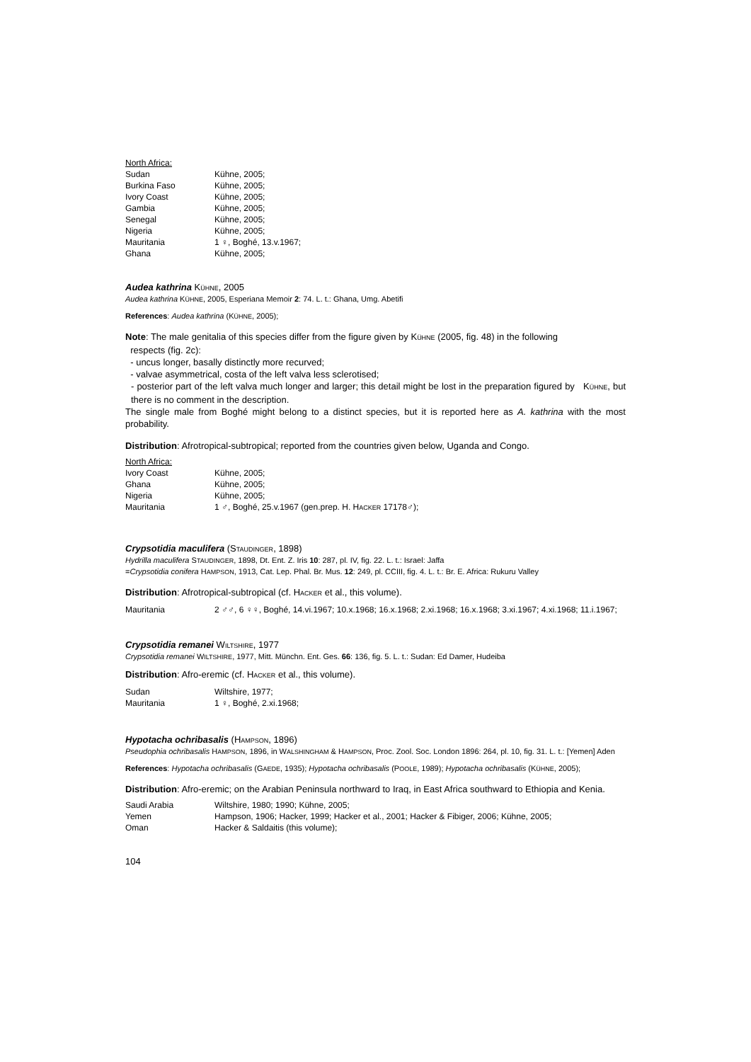North Africa:
| Sudan | Kühne, 2005; |
| Burkina Faso | Kühne, 2005; |
| Ivory Coast | Kühne, 2005; |
| Gambia | Kühne, 2005; |
| Senegal | Kühne, 2005; |
| Nigeria | Kühne, 2005; |
| Mauritania | 1 ♀, Boghé, 13.v.1967; |
| Ghana | Kühne, 2005; |
Audea kathrina KÜHNE, 2005
Audea kathrina KÜHNE, 2005, Esperiana Memoir 2: 74. L. t.: Ghana, Umg. Abetifi
References: Audea kathrina (KÜHNE, 2005);
Note: The male genitalia of this species differ from the figure given by KÜHNE (2005, fig. 48) in the following
respects (fig. 2c):
- uncus longer, basally distinctly more recurved;
- valvae asymmetrical, costa of the left valva less sclerotised;
- posterior part of the left valva much longer and larger; this detail might be lost in the preparation figured by KÜHNE, but there is no comment in the description.
The single male from Boghé might belong to a distinct species, but it is reported here as A. kathrina with the most probability.
Distribution: Afrotropical-subtropical; reported from the countries given below, Uganda and Congo.
North Africa:
| Ivory Coast | Kühne, 2005; |
| Ghana | Kühne, 2005; |
| Nigeria | Kühne, 2005; |
| Mauritania | 1 ♂, Boghé, 25.v.1967 (gen.prep. H. H ACKER 17178♂); |
Crypsotidia maculifera (STAUDINGER, 1898)
Hydrilla maculifera STAUDINGER, 1898, Dt. Ent. Z. Iris 10: 287, pl. IV, fig. 22. L. t.: Israel: Jaffa
=Crypsotidia conifera HAMPSON, 1913, Cat. Lep. Phal. Br. Mus. 12: 249, pl. CCIII, fig. 4. L. t.: Br. E. Africa: Rukuru Valley
Distribution: Afrotropical-subtropical (cf. HACKER et al., this volume).
| Mauritania | 2 ♂♂, 6 ♀♀, Boghé, 14.vi.1967; 10.x.1968; 16.x.1968; 2.xi.1968; 16.x.1968; 3.xi.1967; 4.xi.1968; 11.i.1967; |
Crypsotidia remanei WILTSHIRE, 1977
Crypsotidia remanei WILTSHIRE, 1977, Mitt. Münchn. Ent. Ges. 66: 136, fig. 5. L. t.: Sudan: Ed Damer, Hudeiba
Distribution: Afro-eremic (cf. HACKER et al., this volume).
| Sudan | Wiltshire, 1977; |
| Mauritania | 1 ♀, Boghé, 2.xi.1968; |
Hypotacha ochribasalis (HAMPSON, 1896)
Pseudophia ochribasalis HAMPSON, 1896, in WALSHINGHAM & HAMPSON, Proc. Zool. Soc. London 1896: 264, pl. 10, fig. 31. L. t.: [Yemen] Aden
References: Hypotacha ochribasalis (GAEDE, 1935); Hypotacha ochribasalis (POOLE, 1989); Hypotacha ochribasalis (KÜHNE, 2005);
Distribution: Afro-eremic; on the Arabian Peninsula northward to Iraq, in East Africa southward to Ethiopia and Kenia.
| Saudi Arabia | Wiltshire, 1980; 1990; Kühne, 2005; |
| Yemen | Hampson, 1906; Hacker, 1999; Hacker et al., 2001; Hacker & Fibiger, 2006; Kühne, 2005; |
| Oman | Hacker & Saldaitis (this volume); |
104